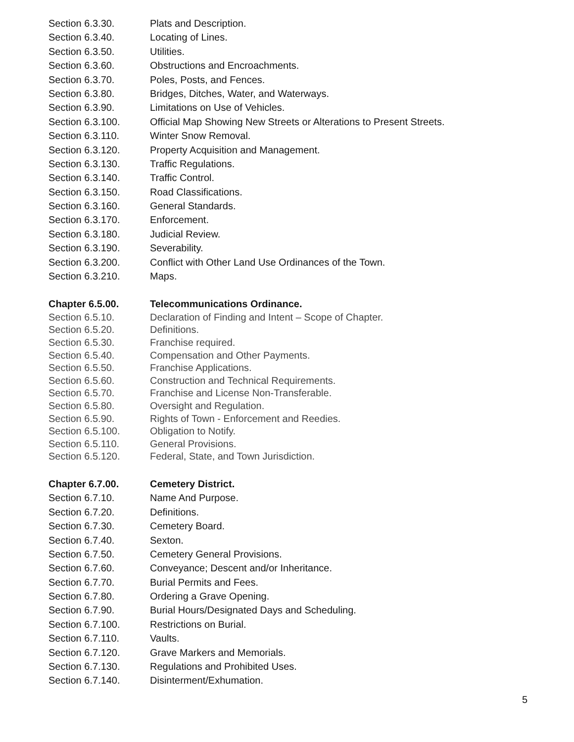Section 6.3.30. Plats and Description.
Section 6.3.40. Locating of Lines.
Section 6.3.50. Utilities.
Section 6.3.60. Obstructions and Encroachments.
Section 6.3.70. Poles, Posts, and Fences.
Section 6.3.80. Bridges, Ditches, Water, and Waterways.
Section 6.3.90. Limitations on Use of Vehicles.
Section 6.3.100. Official Map Showing New Streets or Alterations to Present Streets.
Section 6.3.110. Winter Snow Removal.
Section 6.3.120. Property Acquisition and Management.
Section 6.3.130. Traffic Regulations.
Section 6.3.140. Traffic Control.
Section 6.3.150. Road Classifications.
Section 6.3.160. General Standards.
Section 6.3.170. Enforcement.
Section 6.3.180. Judicial Review.
Section 6.3.190. Severability.
Section 6.3.200. Conflict with Other Land Use Ordinances of the Town.
Section 6.3.210. Maps.
Chapter 6.5.00. Telecommunications Ordinance.
Section 6.5.10. Declaration of Finding and Intent – Scope of Chapter.
Section 6.5.20. Definitions.
Section 6.5.30. Franchise required.
Section 6.5.40. Compensation and Other Payments.
Section 6.5.50. Franchise Applications.
Section 6.5.60. Construction and Technical Requirements.
Section 6.5.70. Franchise and License Non-Transferable.
Section 6.5.80. Oversight and Regulation.
Section 6.5.90. Rights of Town - Enforcement and Reedies.
Section 6.5.100. Obligation to Notify.
Section 6.5.110. General Provisions.
Section 6.5.120. Federal, State, and Town Jurisdiction.
Chapter 6.7.00. Cemetery District.
Section 6.7.10. Name And Purpose.
Section 6.7.20. Definitions.
Section 6.7.30. Cemetery Board.
Section 6.7.40. Sexton.
Section 6.7.50. Cemetery General Provisions.
Section 6.7.60. Conveyance; Descent and/or Inheritance.
Section 6.7.70. Burial Permits and Fees.
Section 6.7.80. Ordering a Grave Opening.
Section 6.7.90. Burial Hours/Designated Days and Scheduling.
Section 6.7.100. Restrictions on Burial.
Section 6.7.110. Vaults.
Section 6.7.120. Grave Markers and Memorials.
Section 6.7.130. Regulations and Prohibited Uses.
Section 6.7.140. Disinterment/Exhumation.
5